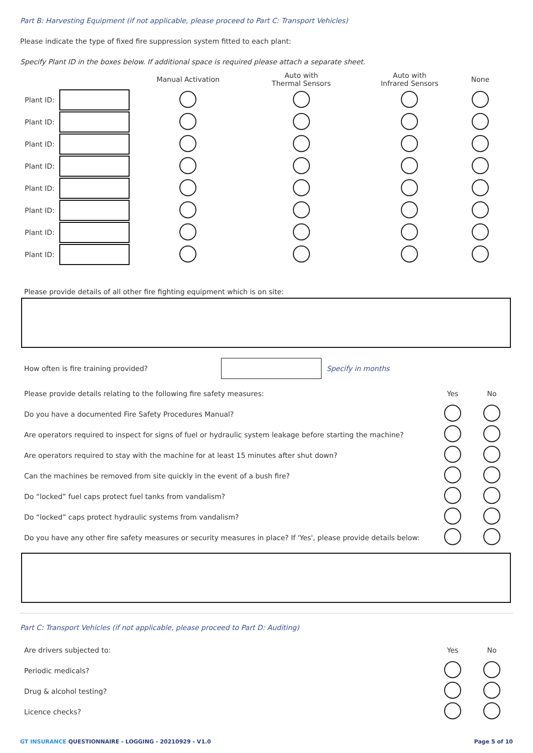Part B: Harvesting Equipment (if not applicable, please proceed to Part C: Transport Vehicles)
Please indicate the type of fixed fire suppression system fitted to each plant:
Specify Plant ID in the boxes below. If additional space is required please attach a separate sheet.
| | | Manual Activation | Auto with Thermal Sensors | Auto with Infrared Sensors | None |
| --- | --- | --- | --- | --- | --- |
| Plant ID: | | | | | |
| Plant ID: | | | | | |
| Plant ID: | | | | | |
| Plant ID: | | | | | |
| Plant ID: | | | | | |
| Plant ID: | | | | | |
| Plant ID: | | | | | |
| Plant ID: | | | | | |
Please provide details of all other fire fighting equipment which is on site:
How often is fire training provided? Specify in months
| Please provide details relating to the following fire safety measures: | Yes | No |
| Do you have a documented Fire Safety Procedures Manual? | | |
| Are operators required to inspect for signs of fuel or hydraulic system leakage before starting the machine? | | |
| Are operators required to stay with the machine for at least 15 minutes after shut down? | | |
| Can the machines be removed from site quickly in the event of a bush fire? | | |
| Do “locked” fuel caps protect fuel tanks from vandalism? | | |
| Do “locked” caps protect hydraulic systems from vandalism? | | |
| Do you have any other fire safety measures or security measures in place? If 'Yes', please provide details below: | | |
Part C: Transport Vehicles (if not applicable, please proceed to Part D: Auditing)
| Are drivers subjected to: | Yes | No |
| Periodic medicals? | | |
| Drug & alcohol testing? | | |
| Licence checks? | | |
GT INSURANCE QUESTIONNAIRE - LOGGING - 20210929 - V1.0 Page 5 of 10